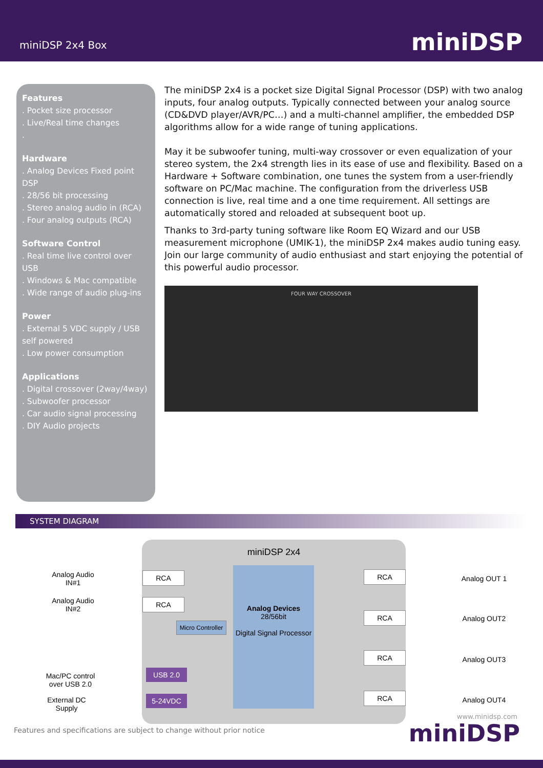miniDSP 2x4 Box miniDSP
Features
. Pocket size processor
. Live/Real time changes
.
Hardware
. Analog Devices Fixed point DSP
. 28/56 bit processing
. Stereo analog audio in (RCA)
. Four analog outputs (RCA)
Software Control
. Real time live control over USB
. Windows & Mac compatible
. Wide range of audio plug-ins
Power
. External 5 VDC supply / USB self powered
. Low power consumption
Applications
. Digital crossover (2way/4way)
. Subwoofer processor
. Car audio signal processing
. DIY Audio projects
The miniDSP 2x4 is a pocket size Digital Signal Processor (DSP) with two analog inputs, four analog outputs. Typically connected between your analog source (CD&DVD player/AVR/PC…) and a multi-channel amplifier, the embedded DSP algorithms allow for a wide range of tuning applications.
May it be subwoofer tuning, multi-way crossover or even equalization of your stereo system, the 2x4 strength lies in its ease of use and flexibility. Based on a Hardware + Software combination, one tunes the system from a user-friendly software on PC/Mac machine. The configuration from the driverless USB connection is live, real time and a one time requirement. All settings are automatically stored and reloaded at subsequent boot up.
Thanks to 3rd-party tuning software like Room EQ Wizard and our USB measurement microphone (UMIK-1), the miniDSP 2x4 makes audio tuning easy. Join our large community of audio enthusiast and start enjoying the potential of this powerful audio processor.
FOUR WAY CROSSOVER
SYSTEM DIAGRAM
miniDSP 2x4
Analog Audio IN#1
Analog Audio IN#2
Mac/PC control over USB 2.0
External DC Supply
RCA
RCA
Micro Controller
USB 2.0
5-24VDC
Analog Devices
28/56bit
Digital Signal Processor
RCA
RCA
RCA
RCA
Analog OUT 1
Analog OUT2
Analog OUT3
Analog OUT4
Features and specifications are subject to change without prior notice
www.minidsp.com
miniDSP